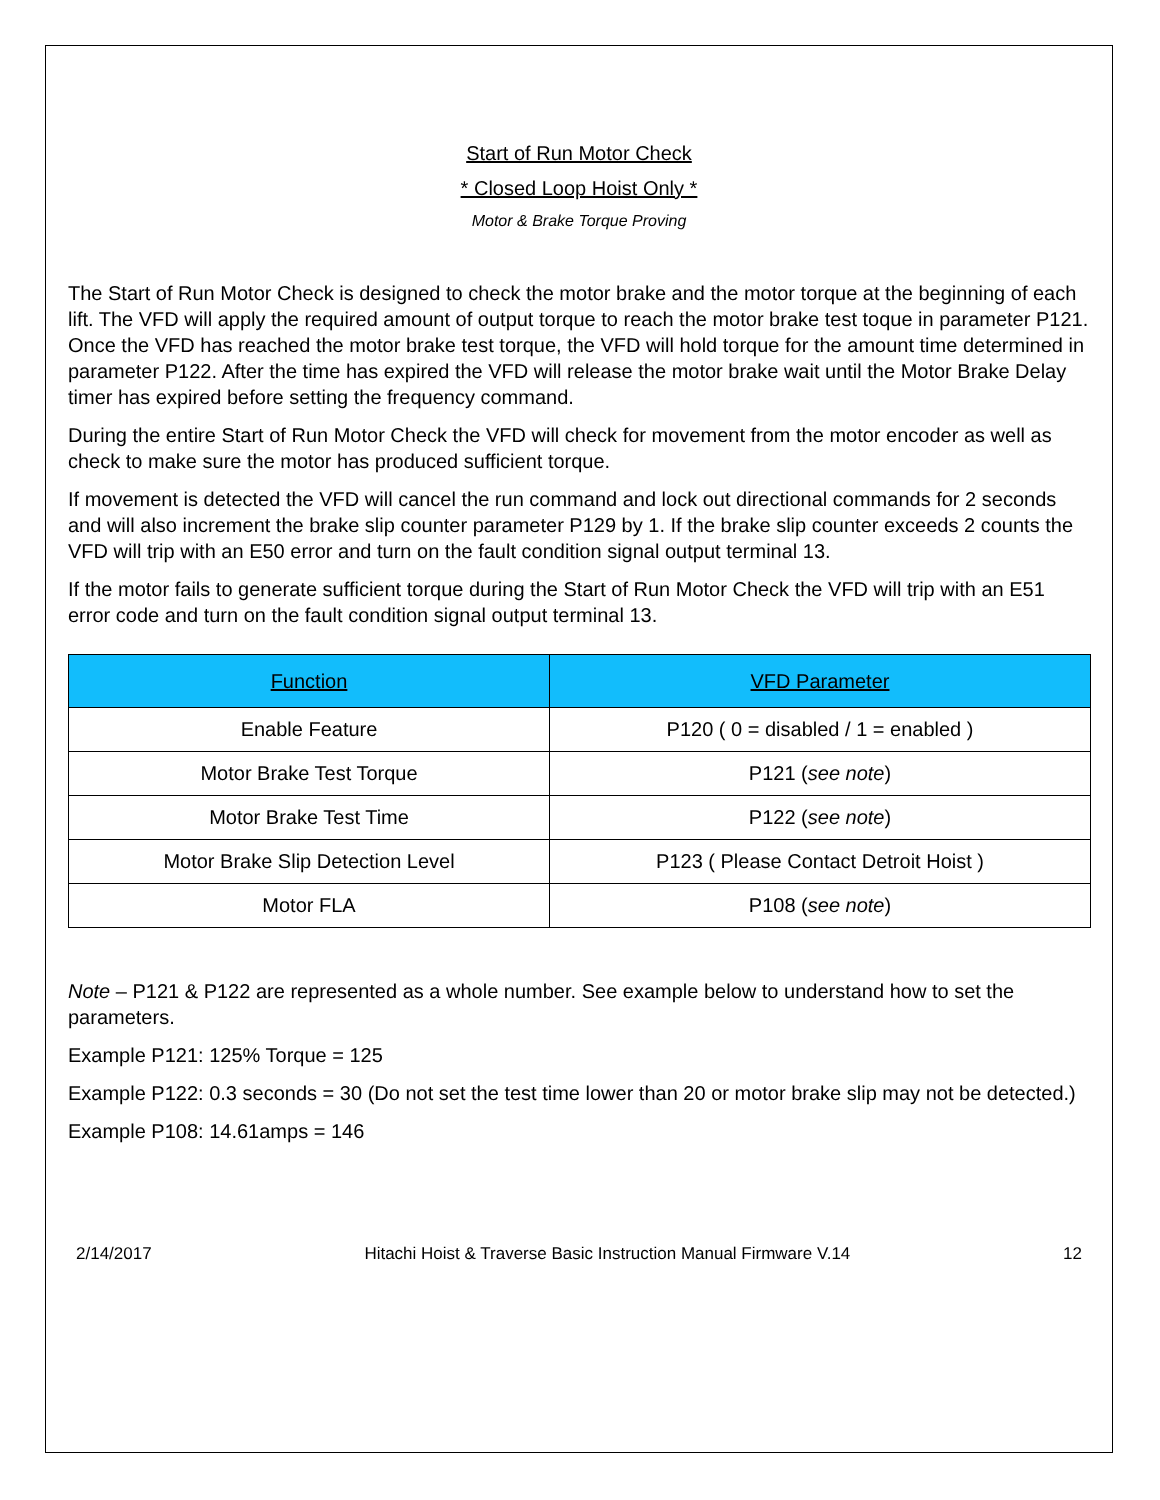Start of Run Motor Check
* Closed Loop Hoist Only *
Motor & Brake Torque Proving
The Start of Run Motor Check is designed to check the motor brake and the motor torque at the beginning of each lift. The VFD will apply the required amount of output torque to reach the motor brake test toque in parameter P121. Once the VFD has reached the motor brake test torque, the VFD will hold torque for the amount time determined in parameter P122. After the time has expired the VFD will release the motor brake wait until the Motor Brake Delay timer has expired before setting the frequency command.
During the entire Start of Run Motor Check the VFD will check for movement from the motor encoder as well as check to make sure the motor has produced sufficient torque.
If movement is detected the VFD will cancel the run command and lock out directional commands for 2 seconds and will also increment the brake slip counter parameter P129 by 1. If the brake slip counter exceeds 2 counts the VFD will trip with an E50 error and turn on the fault condition signal output terminal 13.
If the motor fails to generate sufficient torque during the Start of Run Motor Check the VFD will trip with an E51 error code and turn on the fault condition signal output terminal 13.
| Function | VFD Parameter |
| --- | --- |
| Enable Feature | P120 ( 0 = disabled / 1 = enabled ) |
| Motor Brake Test Torque | P121 ( see note ) |
| Motor Brake Test Time | P122 ( see note ) |
| Motor Brake Slip Detection Level | P123 ( Please Contact Detroit Hoist ) |
| Motor FLA | P108 ( see note ) |
Note – P121 & P122 are represented as a whole number. See example below to understand how to set the parameters.
Example P121: 125% Torque = 125
Example P122: 0.3 seconds = 30 (Do not set the test time lower than 20 or motor brake slip may not be detected.)
Example P108: 14.61amps = 146
2/14/2017 Hitachi Hoist & Traverse Basic Instruction Manual Firmware V.14 12